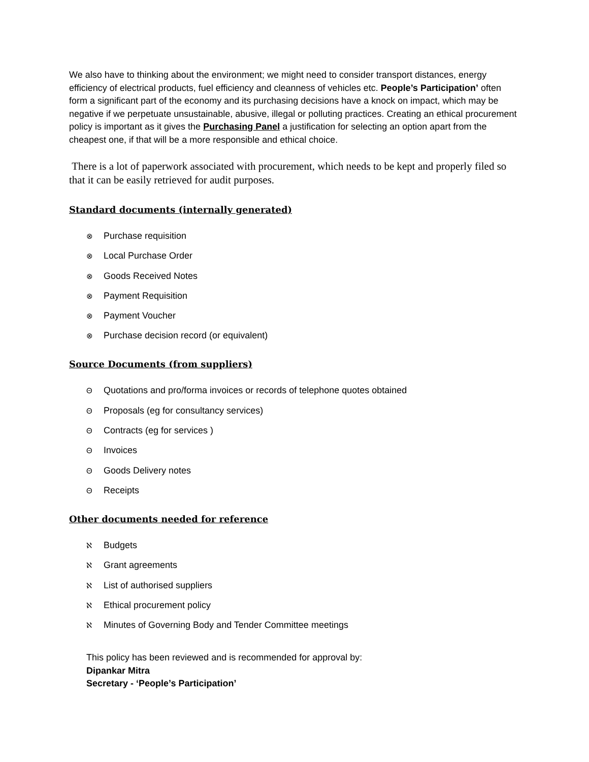We also have to thinking about the environment; we might need to consider transport distances, energy efficiency of electrical products, fuel efficiency and cleanness of vehicles etc. People’s Participation’ often form a significant part of the economy and its purchasing decisions have a knock on impact, which may be negative if we perpetuate unsustainable, abusive, illegal or polluting practices. Creating an ethical procurement policy is important as it gives the Purchasing Panel a justification for selecting an option apart from the cheapest one, if that will be a more responsible and ethical choice.
There is a lot of paperwork associated with procurement, which needs to be kept and properly filed so that it can be easily retrieved for audit purposes.
Standard documents (internally generated)
⊗ Purchase requisition
⊗ Local Purchase Order
⊗ Goods Received Notes
⊗ Payment Requisition
⊗ Payment Voucher
⊗ Purchase decision record (or equivalent)
Source Documents (from suppliers)
Θ Quotations and pro/forma invoices or records of telephone quotes obtained
Θ Proposals (eg for consultancy services)
Θ Contracts (eg for services )
Θ Invoices
Θ Goods Delivery notes
Θ Receipts
Other documents needed for reference
ℵ Budgets
ℵ Grant agreements
ℵ List of authorised suppliers
ℵ Ethical procurement policy
ℵ Minutes of Governing Body and Tender Committee meetings
This policy has been reviewed and is recommended for approval by:
Dipankar Mitra
Secretary - ‘People’s Participation’